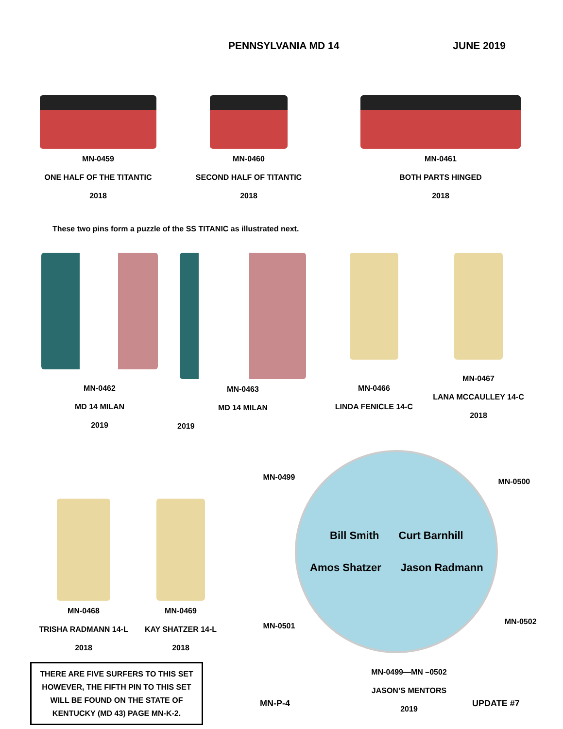PENNSYLVANIA MD 14 JUNE 2019
MN-0459
ONE HALF OF THE TITANTIC
2018
MN-0460
SECOND HALF OF TITANTIC
2018
MN-0461
BOTH PARTS HINGED
2018
These two pins form a puzzle of the SS TITANIC as illustrated next.
MN-0462
MD 14 MILAN
2019
MN-0463
MD 14 MILAN
2019
MN-0466
LINDA FENICLE 14-C
MN-0467
LANA MCCAULLEY 14-C
2018
MN-0468
TRISHA RADMANN 14-L
2018
MN-0469
KAY SHATZER 14-L
2018
THERE ARE FIVE SURFERS TO THIS SET
HOWEVER, THE FIFTH PIN TO THIS SET
WILL BE FOUND ON THE STATE OF
KENTUCKY (MD 43) PAGE MN-K-2.
MN-0499
MN-0501
Bill Smith Curt Barnhill Amos Shatzer Jason Radmann
MN-0500
MN-0502
MN-0499—MN –0502
JASON’S MENTORS
2019
MN-P-4 UPDATE #7